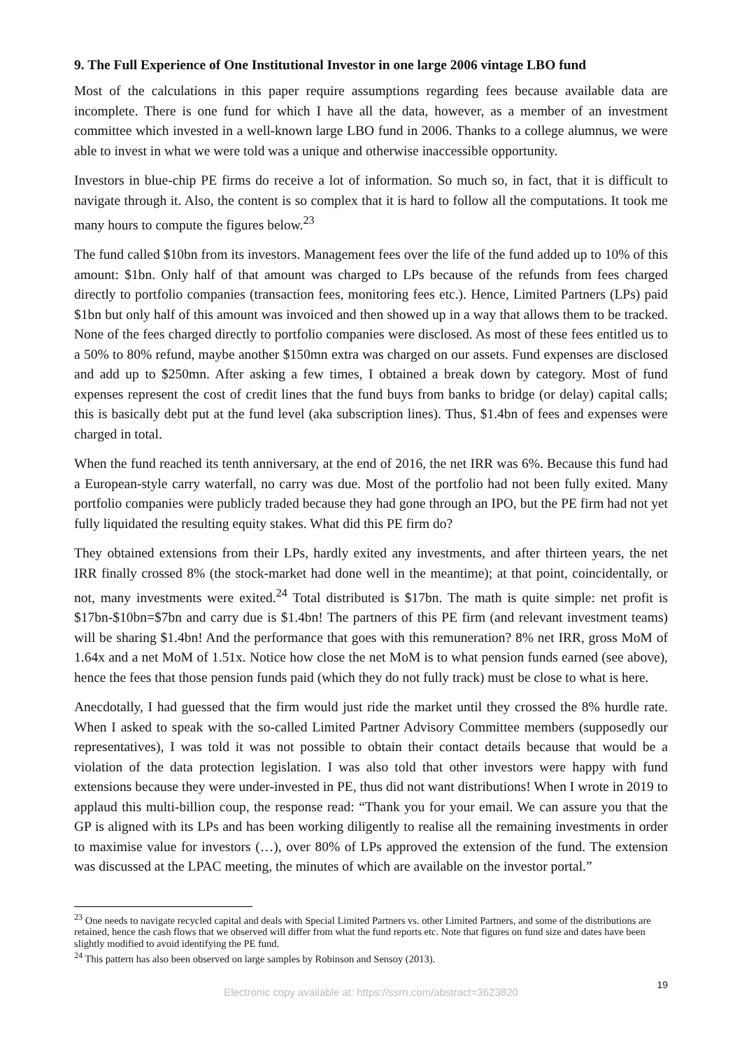9. The Full Experience of One Institutional Investor in one large 2006 vintage LBO fund
Most of the calculations in this paper require assumptions regarding fees because available data are incomplete. There is one fund for which I have all the data, however, as a member of an investment committee which invested in a well-known large LBO fund in 2006. Thanks to a college alumnus, we were able to invest in what we were told was a unique and otherwise inaccessible opportunity.
Investors in blue-chip PE firms do receive a lot of information. So much so, in fact, that it is difficult to navigate through it. Also, the content is so complex that it is hard to follow all the computations. It took me many hours to compute the figures below.<sup>23</sup>
The fund called $10bn from its investors. Management fees over the life of the fund added up to 10% of this amount: $1bn. Only half of that amount was charged to LPs because of the refunds from fees charged directly to portfolio companies (transaction fees, monitoring fees etc.). Hence, Limited Partners (LPs) paid $1bn but only half of this amount was invoiced and then showed up in a way that allows them to be tracked. None of the fees charged directly to portfolio companies were disclosed. As most of these fees entitled us to a 50% to 80% refund, maybe another $150mn extra was charged on our assets. Fund expenses are disclosed and add up to $250mn. After asking a few times, I obtained a break down by category. Most of fund expenses represent the cost of credit lines that the fund buys from banks to bridge (or delay) capital calls; this is basically debt put at the fund level (aka subscription lines). Thus, $1.4bn of fees and expenses were charged in total.
When the fund reached its tenth anniversary, at the end of 2016, the net IRR was 6%. Because this fund had a European-style carry waterfall, no carry was due. Most of the portfolio had not been fully exited. Many portfolio companies were publicly traded because they had gone through an IPO, but the PE firm had not yet fully liquidated the resulting equity stakes. What did this PE firm do?
They obtained extensions from their LPs, hardly exited any investments, and after thirteen years, the net IRR finally crossed 8% (the stock-market had done well in the meantime); at that point, coincidentally, or not, many investments were exited.<sup>24</sup> Total distributed is $17bn. The math is quite simple: net profit is $17bn-$10bn=$7bn and carry due is $1.4bn! The partners of this PE firm (and relevant investment teams) will be sharing $1.4bn! And the performance that goes with this remuneration? 8% net IRR, gross MoM of 1.64x and a net MoM of 1.51x. Notice how close the net MoM is to what pension funds earned (see above), hence the fees that those pension funds paid (which they do not fully track) must be close to what is here.
Anecdotally, I had guessed that the firm would just ride the market until they crossed the 8% hurdle rate. When I asked to speak with the so-called Limited Partner Advisory Committee members (supposedly our representatives), I was told it was not possible to obtain their contact details because that would be a violation of the data protection legislation. I was also told that other investors were happy with fund extensions because they were under-invested in PE, thus did not want distributions! When I wrote in 2019 to applaud this multi-billion coup, the response read: “Thank you for your email. We can assure you that the GP is aligned with its LPs and has been working diligently to realise all the remaining investments in order to maximise value for investors (…), over 80% of LPs approved the extension of the fund. The extension was discussed at the LPAC meeting, the minutes of which are available on the investor portal.”
<sup>23</sup> One needs to navigate recycled capital and deals with Special Limited Partners vs. other Limited Partners, and some of the distributions are retained, hence the cash flows that we observed will differ from what the fund reports etc. Note that figures on fund size and dates have been slightly modified to avoid identifying the PE fund.
<sup>24</sup> This pattern has also been observed on large samples by Robinson and Sensoy (2013).
19
Electronic copy available at: https://ssrn.com/abstract=3623820